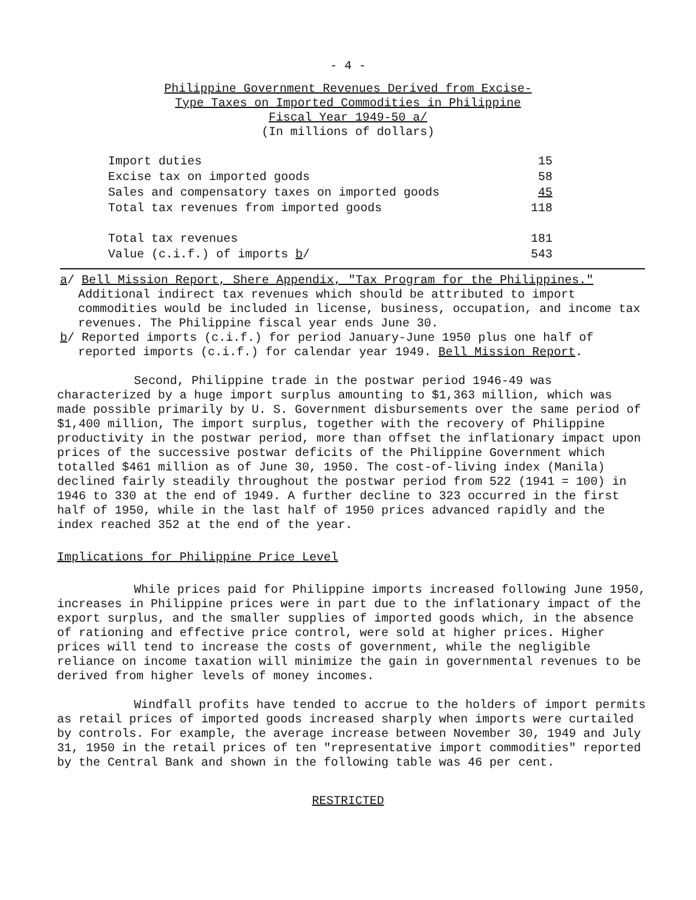- 4 -
Philippine Government Revenues Derived from Excise-
Type Taxes on Imported Commodities in Philippine
Fiscal Year 1949-50 a/
(In millions of dollars)
| Import duties | 15 |
| Excise tax on imported goods | 58 |
| Sales and compensatory taxes on imported goods | 45 |
| Total tax revenues from imported goods | 118 |
| Total tax revenues | 181 |
| Value (c.i.f.) of imports b / | 543 |
a/ Bell Mission Report, Shere Appendix, "Tax Program for the Philippines." Additional indirect tax revenues which should be attributed to import commodities would be included in license, business, occupation, and income tax revenues. The Philippine fiscal year ends June 30.
b/ Reported imports (c.i.f.) for period January-June 1950 plus one half of reported imports (c.i.f.) for calendar year 1949. Bell Mission Report.
Second, Philippine trade in the postwar period 1946-49 was characterized by a huge import surplus amounting to $1,363 million, which was made possible primarily by U. S. Government disbursements over the same period of $1,400 million, The import surplus, together with the recovery of Philippine productivity in the postwar period, more than offset the inflationary impact upon prices of the successive postwar deficits of the Philippine Government which totalled $461 million as of June 30, 1950. The cost-of-living index (Manila) declined fairly steadily throughout the postwar period from 522 (1941 = 100) in 1946 to 330 at the end of 1949. A further decline to 323 occurred in the first half of 1950, while in the last half of 1950 prices advanced rapidly and the index reached 352 at the end of the year.
Implications for Philippine Price Level
While prices paid for Philippine imports increased following June 1950, increases in Philippine prices were in part due to the inflationary impact of the export surplus, and the smaller supplies of imported goods which, in the absence of rationing and effective price control, were sold at higher prices. Higher prices will tend to increase the costs of government, while the negligible reliance on income taxation will minimize the gain in governmental revenues to be derived from higher levels of money incomes.
Windfall profits have tended to accrue to the holders of import permits as retail prices of imported goods increased sharply when imports were curtailed by controls. For example, the average increase between November 30, 1949 and July 31, 1950 in the retail prices of ten "representative import commodities" reported by the Central Bank and shown in the following table was 46 per cent.
RESTRICTED